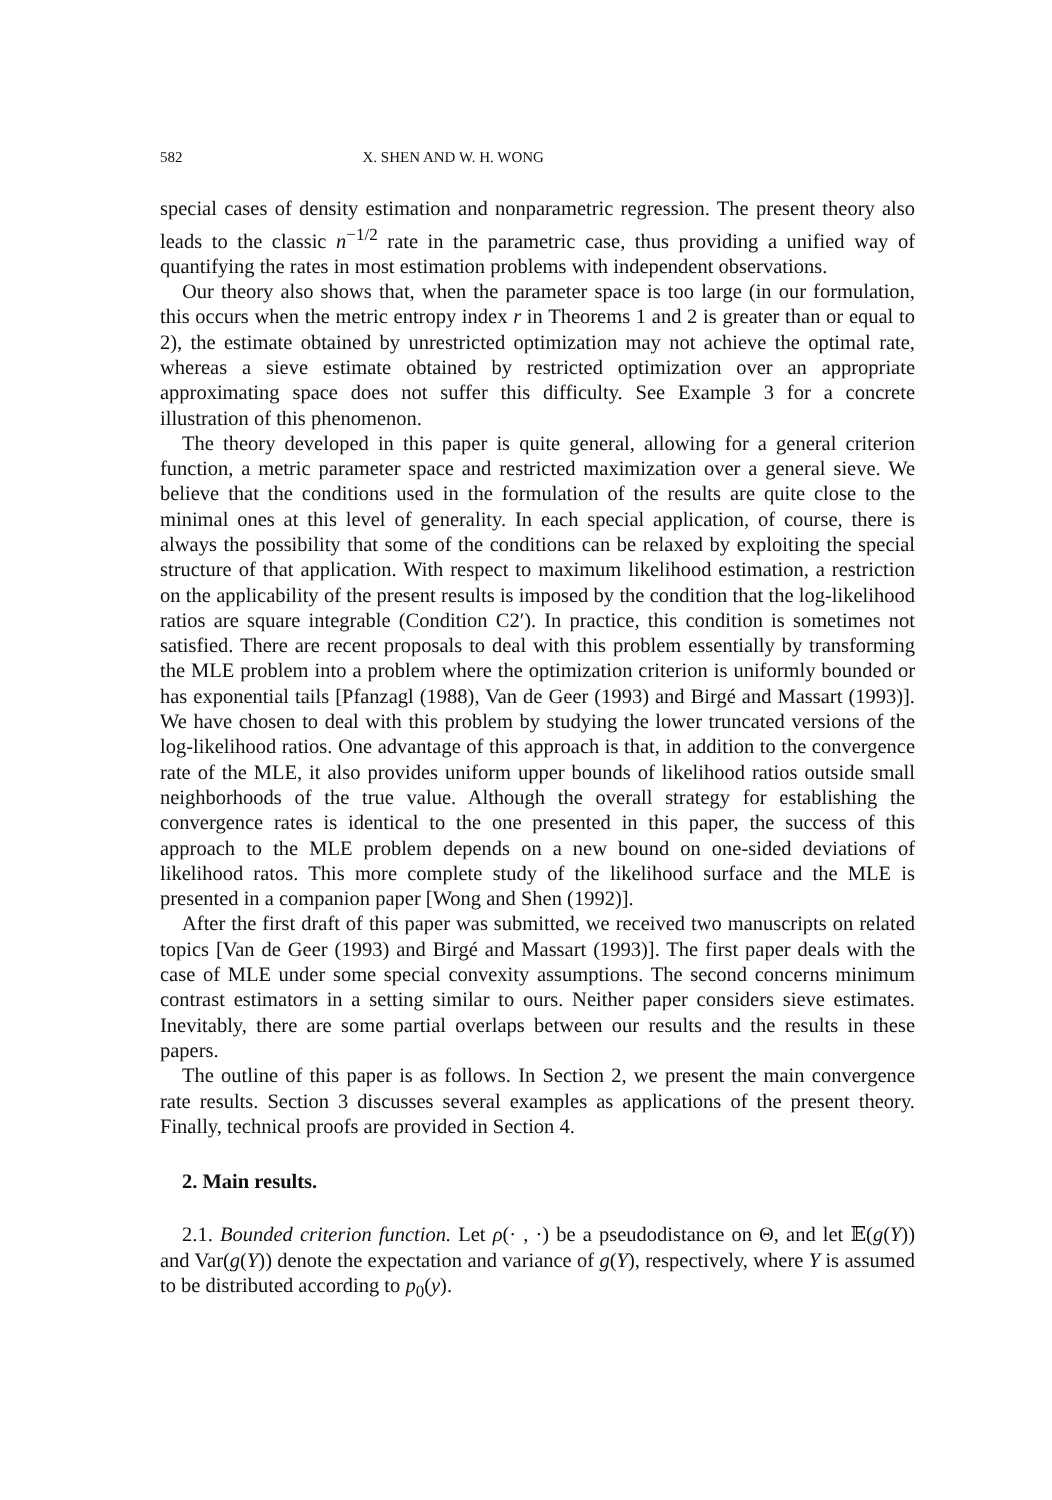582 X. SHEN AND W. H. WONG
special cases of density estimation and nonparametric regression. The present theory also leads to the classic n<sup>−1/2</sup> rate in the parametric case, thus providing a unified way of quantifying the rates in most estimation problems with independent observations.
Our theory also shows that, when the parameter space is too large (in our formulation, this occurs when the metric entropy index r in Theorems 1 and 2 is greater than or equal to 2), the estimate obtained by unrestricted optimization may not achieve the optimal rate, whereas a sieve estimate obtained by restricted optimization over an appropriate approximating space does not suffer this difficulty. See Example 3 for a concrete illustration of this phenomenon.
The theory developed in this paper is quite general, allowing for a general criterion function, a metric parameter space and restricted maximization over a general sieve. We believe that the conditions used in the formulation of the results are quite close to the minimal ones at this level of generality. In each special application, of course, there is always the possibility that some of the conditions can be relaxed by exploiting the special structure of that application. With respect to maximum likelihood estimation, a restriction on the applicability of the present results is imposed by the condition that the log-likelihood ratios are square integrable (Condition C2′). In practice, this condition is sometimes not satisfied. There are recent proposals to deal with this problem essentially by transforming the MLE problem into a problem where the optimization criterion is uniformly bounded or has exponential tails [Pfanzagl (1988), Van de Geer (1993) and Birgé and Massart (1993)]. We have chosen to deal with this problem by studying the lower truncated versions of the log-likelihood ratios. One advantage of this approach is that, in addition to the convergence rate of the MLE, it also provides uniform upper bounds of likelihood ratios outside small neighborhoods of the true value. Although the overall strategy for establishing the convergence rates is identical to the one presented in this paper, the success of this approach to the MLE problem depends on a new bound on one-sided deviations of likelihood ratos. This more complete study of the likelihood surface and the MLE is presented in a companion paper [Wong and Shen (1992)].
After the first draft of this paper was submitted, we received two manuscripts on related topics [Van de Geer (1993) and Birgé and Massart (1993)]. The first paper deals with the case of MLE under some special convexity assumptions. The second concerns minimum contrast estimators in a setting similar to ours. Neither paper considers sieve estimates. Inevitably, there are some partial overlaps between our results and the results in these papers.
The outline of this paper is as follows. In Section 2, we present the main convergence rate results. Section 3 discusses several examples as applications of the present theory. Finally, technical proofs are provided in Section 4.
2. Main results.
2.1. Bounded criterion function. Let ρ(· , ·) be a pseudodistance on Θ, and let 𝔼(g(Y)) and Var(g(Y)) denote the expectation and variance of g(Y), respectively, where Y is assumed to be distributed according to p<sub>0</sub>(y).